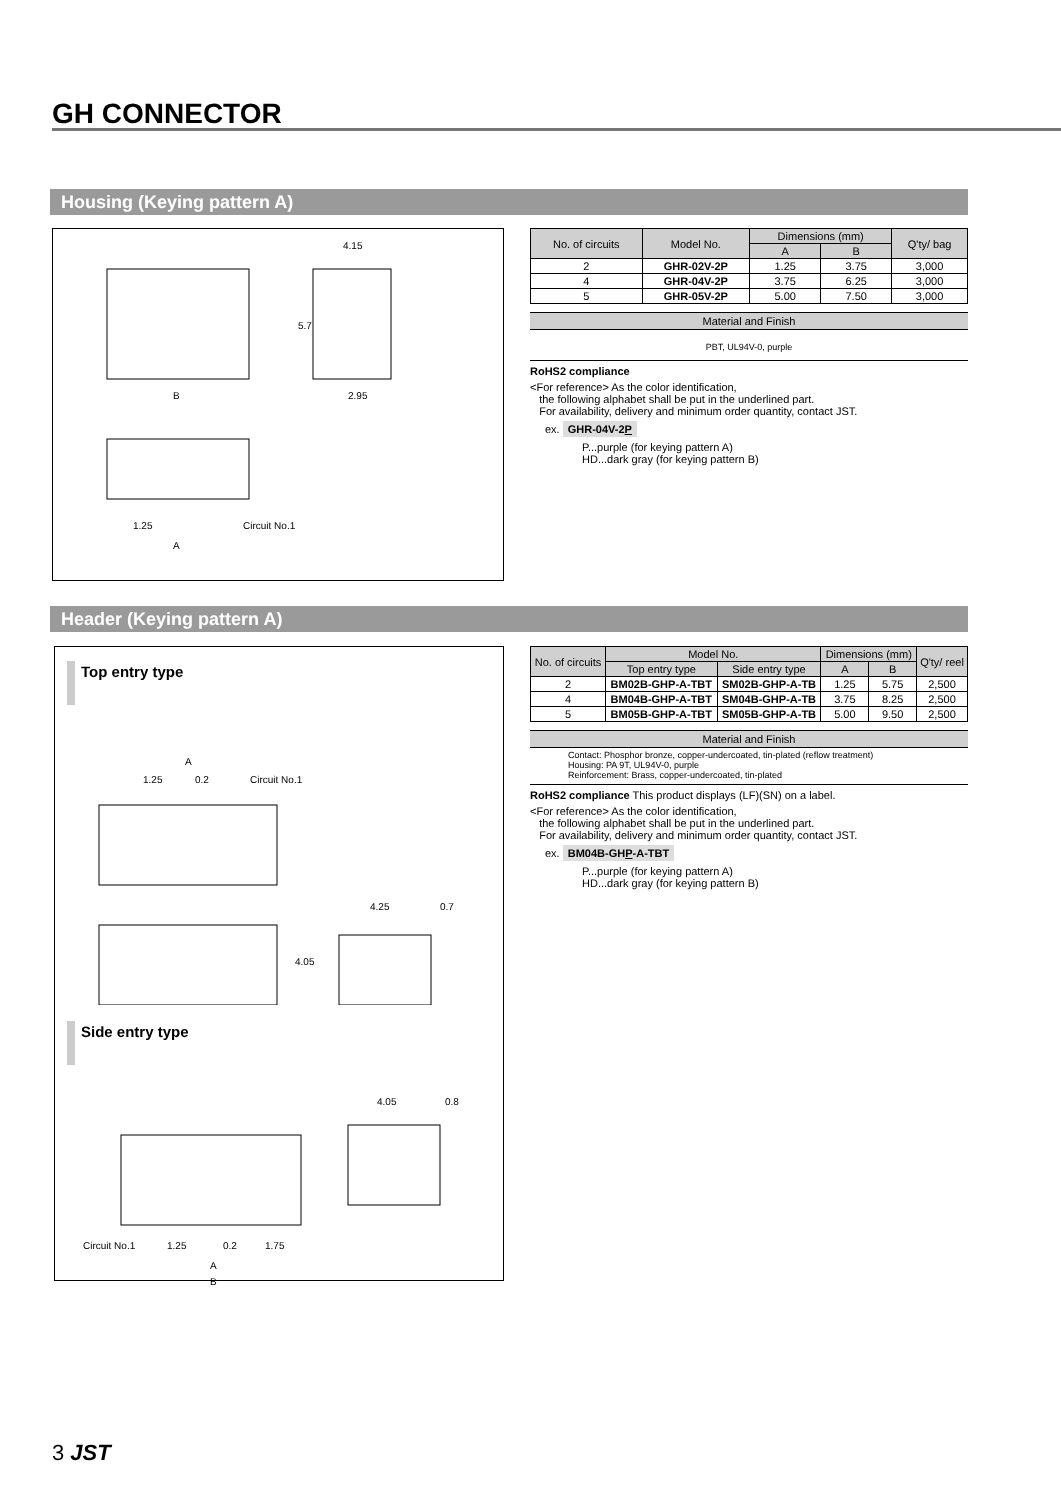GH CONNECTOR
Housing (Keying pattern A)
4.15
B
2.95
5.7
1.25
Circuit No.1
A
| No. of circuits | Model No. | Dimensions (mm) | | Q'ty/ bag |
| --- | --- | --- | --- | --- |
| | | A | B | |
| 2 | GHR-02V-2P | 1.25 | 3.75 | 3,000 |
| 4 | GHR-04V-2P | 3.75 | 6.25 | 3,000 |
| 5 | GHR-05V-2P | 5.00 | 7.50 | 3,000 |
Material and Finish
PBT, UL94V-0, purple
RoHS2 compliance
<For reference> As the color identification,
the following alphabet shall be put in the underlined part.
For availability, delivery and minimum order quantity, contact JST.
ex. GHR-04V-2P
P...purple (for keying pattern A)
HD...dark gray (for keying pattern B)
Header (Keying pattern A)
Top entry type
A
1.25
0.2
Circuit No.1
4.25
0.7
4.05
Side entry type
4.05
0.8
Circuit No.1
1.25
0.2
1.75
A
B
| No. of circuits | Model No. | | Dimensions (mm) | | Q'ty/ reel |
| --- | --- | --- | --- | --- | --- |
| | Top entry type | Side entry type | A | B | |
| 2 | BM02B-GHP-A-TBT | SM02B-GHP-A-TB | 1.25 | 5.75 | 2,500 |
| 4 | BM04B-GHP-A-TBT | SM04B-GHP-A-TB | 3.75 | 8.25 | 2,500 |
| 5 | BM05B-GHP-A-TBT | SM05B-GHP-A-TB | 5.00 | 9.50 | 2,500 |
Material and Finish
Contact: Phosphor bronze, copper-undercoated, tin-plated (reflow treatment)
Housing: PA 9T, UL94V-0, purple
Reinforcement: Brass, copper-undercoated, tin-plated
RoHS2 compliance This product displays (LF)(SN) on a label.
<For reference> As the color identification,
the following alphabet shall be put in the underlined part.
For availability, delivery and minimum order quantity, contact JST.
ex. BM04B-GHP-A-TBT
P...purple (for keying pattern A)
HD...dark gray (for keying pattern B)
3 JST